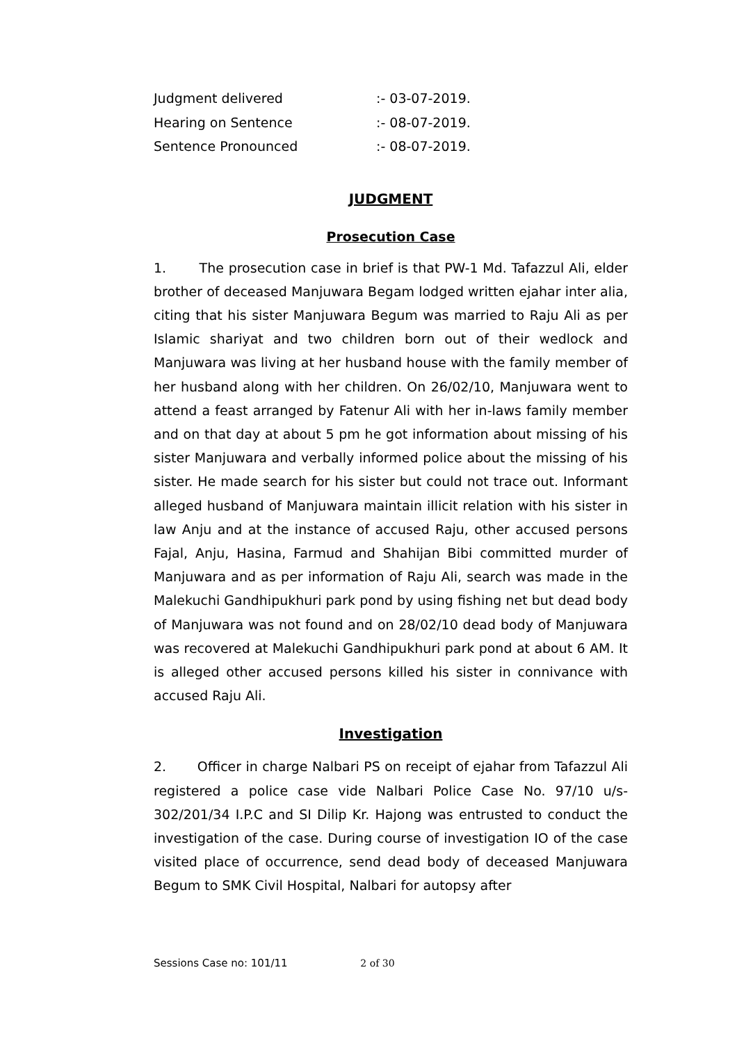Judgment delivered:- 03-07-2019.
Hearing on Sentence:- 08-07-2019.
Sentence Pronounced:- 08-07-2019.
JUDGMENT
Prosecution Case
1. The prosecution case in brief is that PW-1 Md. Tafazzul Ali, elder brother of deceased Manjuwara Begam lodged written ejahar inter alia, citing that his sister Manjuwara Begum was married to Raju Ali as per Islamic shariyat and two children born out of their wedlock and Manjuwara was living at her husband house with the family member of her husband along with her children. On 26/02/10, Manjuwara went to attend a feast arranged by Fatenur Ali with her in-laws family member and on that day at about 5 pm he got information about missing of his sister Manjuwara and verbally informed police about the missing of his sister. He made search for his sister but could not trace out. Informant alleged husband of Manjuwara maintain illicit relation with his sister in law Anju and at the instance of accused Raju, other accused persons Fajal, Anju, Hasina, Farmud and Shahijan Bibi committed murder of Manjuwara and as per information of Raju Ali, search was made in the Malekuchi Gandhipukhuri park pond by using fishing net but dead body of Manjuwara was not found and on 28/02/10 dead body of Manjuwara was recovered at Malekuchi Gandhipukhuri park pond at about 6 AM. It is alleged other accused persons killed his sister in connivance with accused Raju Ali.
Investigation
2. Officer in charge Nalbari PS on receipt of ejahar from Tafazzul Ali registered a police case vide Nalbari Police Case No. 97/10 u/s-302/201/34 I.P.C and SI Dilip Kr. Hajong was entrusted to conduct the investigation of the case. During course of investigation IO of the case visited place of occurrence, send dead body of deceased Manjuwara Begum to SMK Civil Hospital, Nalbari for autopsy after
Sessions Case no: 101/11 2 of 30